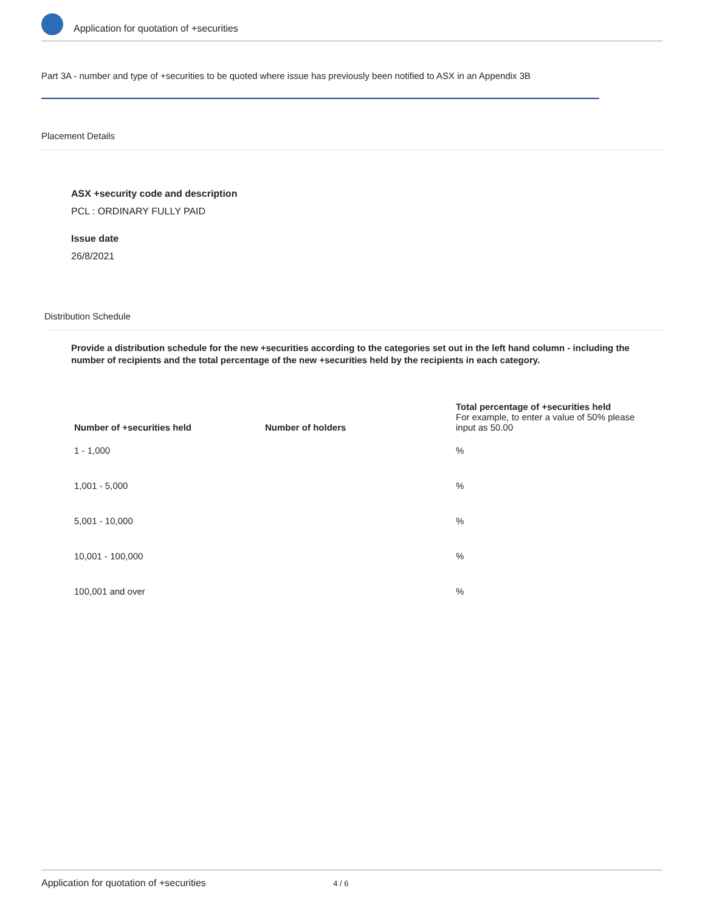Application for quotation of +securities
Part 3A - number and type of +securities to be quoted where issue has previously been notified to ASX in an Appendix 3B
Placement Details
ASX +security code and description
PCL : ORDINARY FULLY PAID
Issue date
26/8/2021
Distribution Schedule
Provide a distribution schedule for the new +securities according to the categories set out in the left hand column - including the number of recipients and the total percentage of the new +securities held by the recipients in each category.
| Number of +securities held | Number of holders | Total percentage of +securities held For example, to enter a value of 50% please input as 50.00 |
| --- | --- | --- |
| 1 - 1,000 | | % |
| 1,001 - 5,000 | | % |
| 5,001 - 10,000 | | % |
| 10,001 - 100,000 | | % |
| 100,001 and over | | % |
Application for quotation of +securities 4 / 6